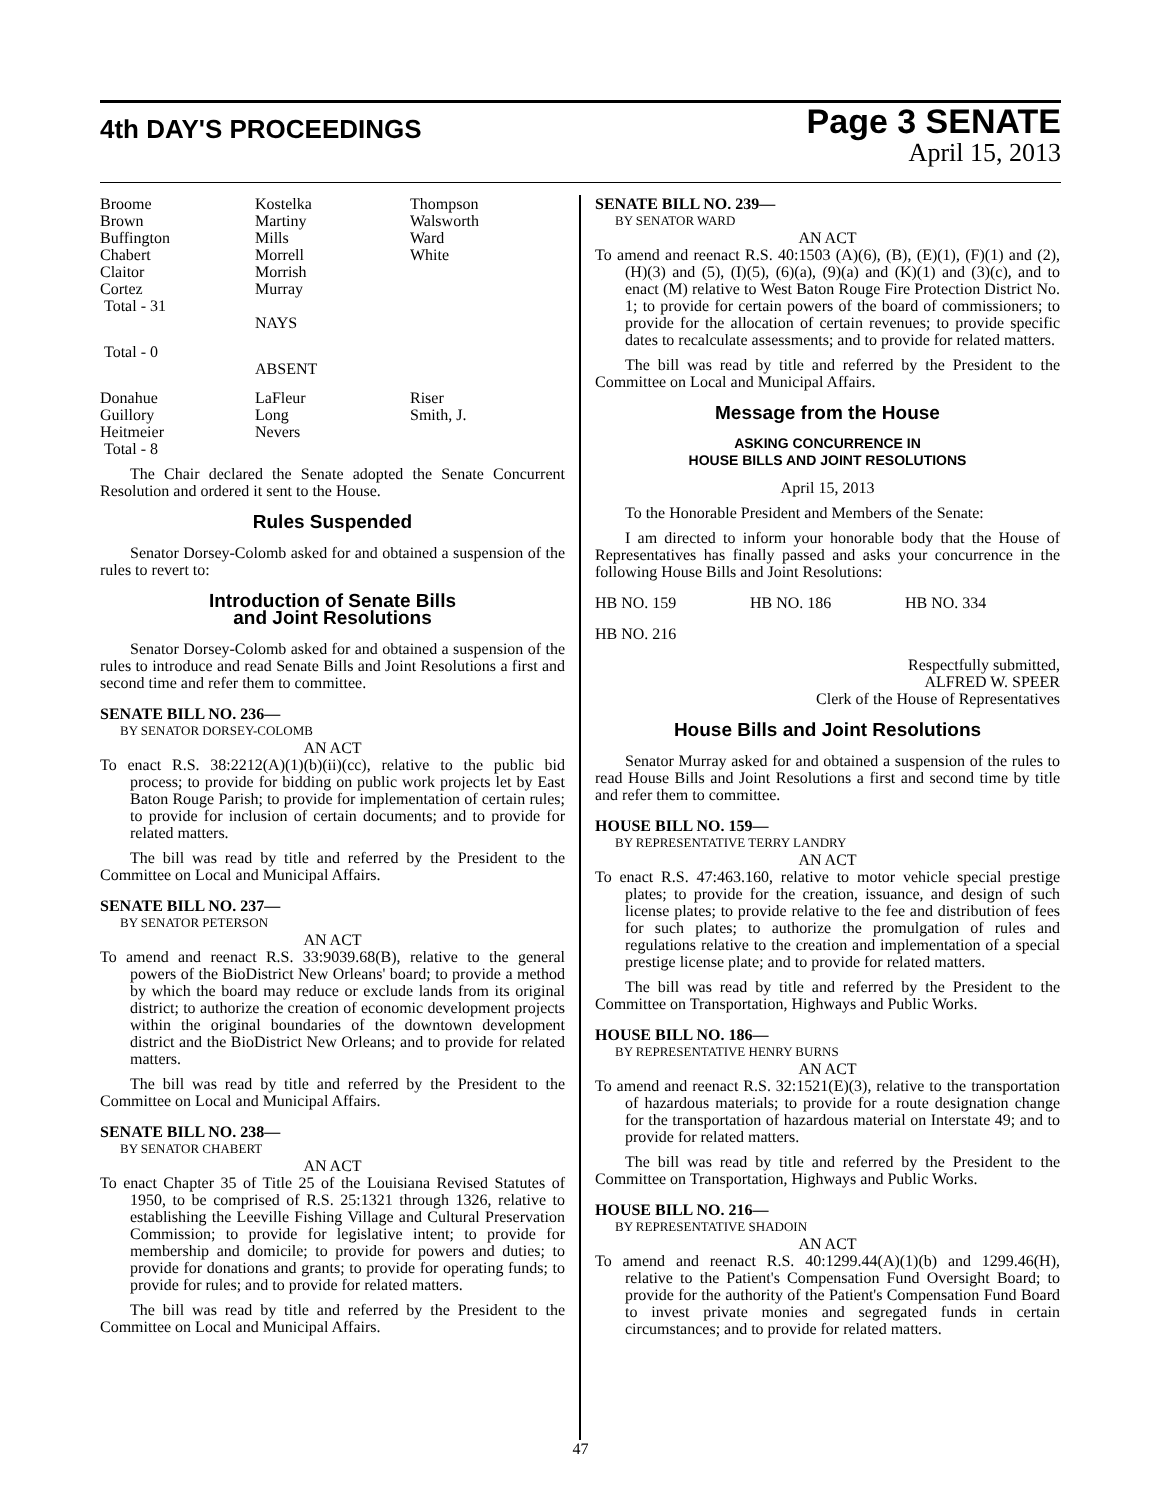4th DAY'S PROCEEDINGS
Page 3 SENATE
April 15, 2013
| Broome | Kostelka | Thompson |
| Brown | Martiny | Walsworth |
| Buffington | Mills | Ward |
| Chabert | Morrell | White |
| Claitor | Morrish | |
| Cortez | Murray | |
| Total - 31 | | |
| | NAYS | |
| Total - 0 | | |
| | ABSENT | |
| Donahue | LaFleur | Riser |
| Guillory | Long | Smith, J. |
| Heitmeier | Nevers | |
| Total - 8 | | |
The Chair declared the Senate adopted the Senate Concurrent Resolution and ordered it sent to the House.
Rules Suspended
Senator Dorsey-Colomb asked for and obtained a suspension of the rules to revert to:
Introduction of Senate Bills
and Joint Resolutions
Senator Dorsey-Colomb asked for and obtained a suspension of the rules to introduce and read Senate Bills and Joint Resolutions a first and second time and refer them to committee.
SENATE BILL NO. 236—
BY SENATOR DORSEY-COLOMB
AN ACT
To enact R.S. 38:2212(A)(1)(b)(ii)(cc), relative to the public bid process; to provide for bidding on public work projects let by East Baton Rouge Parish; to provide for implementation of certain rules; to provide for inclusion of certain documents; and to provide for related matters.
The bill was read by title and referred by the President to the Committee on Local and Municipal Affairs.
SENATE BILL NO. 237—
BY SENATOR PETERSON
AN ACT
To amend and reenact R.S. 33:9039.68(B), relative to the general powers of the BioDistrict New Orleans' board; to provide a method by which the board may reduce or exclude lands from its original district; to authorize the creation of economic development projects within the original boundaries of the downtown development district and the BioDistrict New Orleans; and to provide for related matters.
The bill was read by title and referred by the President to the Committee on Local and Municipal Affairs.
SENATE BILL NO. 238—
BY SENATOR CHABERT
AN ACT
To enact Chapter 35 of Title 25 of the Louisiana Revised Statutes of 1950, to be comprised of R.S. 25:1321 through 1326, relative to establishing the Leeville Fishing Village and Cultural Preservation Commission; to provide for legislative intent; to provide for membership and domicile; to provide for powers and duties; to provide for donations and grants; to provide for operating funds; to provide for rules; and to provide for related matters.
The bill was read by title and referred by the President to the Committee on Local and Municipal Affairs.
SENATE BILL NO. 239—
BY SENATOR WARD
AN ACT
To amend and reenact R.S. 40:1503 (A)(6), (B), (E)(1), (F)(1) and (2), (H)(3) and (5), (I)(5), (6)(a), (9)(a) and (K)(1) and (3)(c), and to enact (M) relative to West Baton Rouge Fire Protection District No. 1; to provide for certain powers of the board of commissioners; to provide for the allocation of certain revenues; to provide specific dates to recalculate assessments; and to provide for related matters.
The bill was read by title and referred by the President to the Committee on Local and Municipal Affairs.
Message from the House
ASKING CONCURRENCE IN
HOUSE BILLS AND JOINT RESOLUTIONS
April 15, 2013
To the Honorable President and Members of the Senate:
I am directed to inform your honorable body that the House of Representatives has finally passed and asks your concurrence in the following House Bills and Joint Resolutions:
| HB NO. 159 | HB NO. 186 | HB NO. 334 |
| HB NO. 216 | | |
Respectfully submitted,
ALFRED W. SPEER
Clerk of the House of Representatives
House Bills and Joint Resolutions
Senator Murray asked for and obtained a suspension of the rules to read House Bills and Joint Resolutions a first and second time by title and refer them to committee.
HOUSE BILL NO. 159—
BY REPRESENTATIVE TERRY LANDRY
AN ACT
To enact R.S. 47:463.160, relative to motor vehicle special prestige plates; to provide for the creation, issuance, and design of such license plates; to provide relative to the fee and distribution of fees for such plates; to authorize the promulgation of rules and regulations relative to the creation and implementation of a special prestige license plate; and to provide for related matters.
The bill was read by title and referred by the President to the Committee on Transportation, Highways and Public Works.
HOUSE BILL NO. 186—
BY REPRESENTATIVE HENRY BURNS
AN ACT
To amend and reenact R.S. 32:1521(E)(3), relative to the transportation of hazardous materials; to provide for a route designation change for the transportation of hazardous material on Interstate 49; and to provide for related matters.
The bill was read by title and referred by the President to the Committee on Transportation, Highways and Public Works.
HOUSE BILL NO. 216—
BY REPRESENTATIVE SHADOIN
AN ACT
To amend and reenact R.S. 40:1299.44(A)(1)(b) and 1299.46(H), relative to the Patient's Compensation Fund Oversight Board; to provide for the authority of the Patient's Compensation Fund Board to invest private monies and segregated funds in certain circumstances; and to provide for related matters.
47